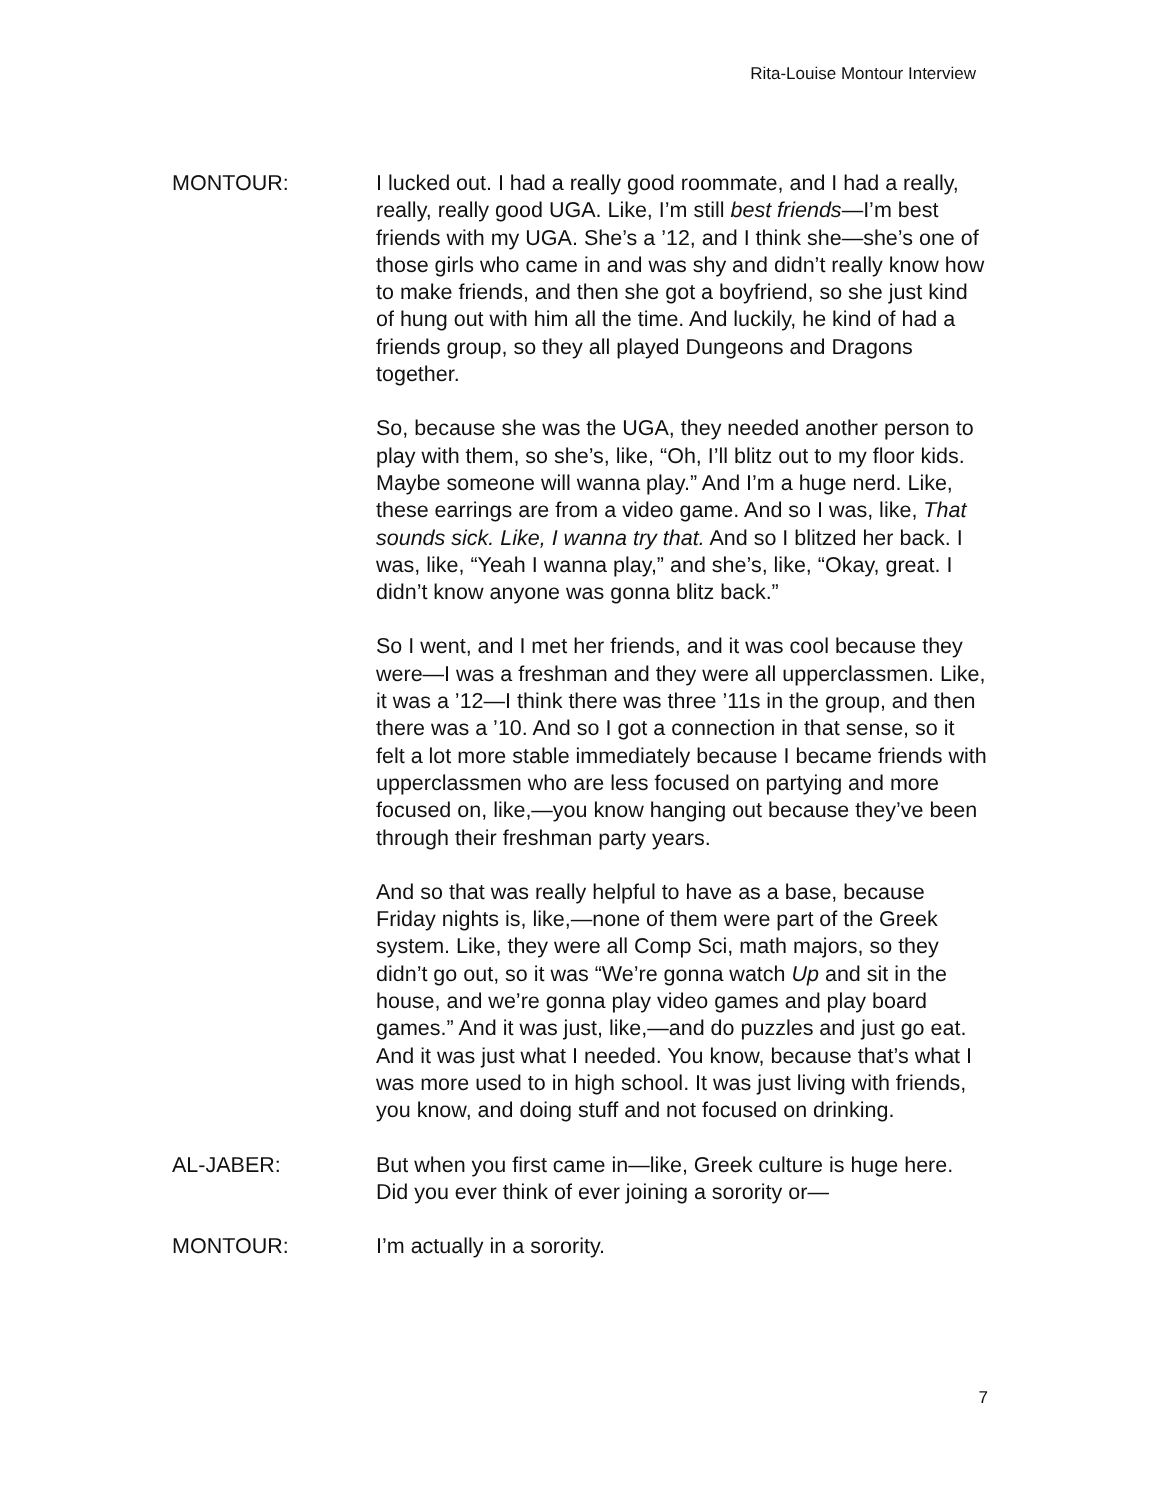Rita-Louise Montour Interview
MONTOUR: I lucked out. I had a really good roommate, and I had a really, really, really good UGA. Like, I’m still best friends—I’m best friends with my UGA. She’s a ’12, and I think she—she’s one of those girls who came in and was shy and didn’t really know how to make friends, and then she got a boyfriend, so she just kind of hung out with him all the time. And luckily, he kind of had a friends group, so they all played Dungeons and Dragons together.
So, because she was the UGA, they needed another person to play with them, so she’s, like, “Oh, I’ll blitz out to my floor kids. Maybe someone will wanna play.” And I’m a huge nerd. Like, these earrings are from a video game. And so I was, like, That sounds sick. Like, I wanna try that. And so I blitzed her back. I was, like, “Yeah I wanna play,” and she’s, like, “Okay, great. I didn’t know anyone was gonna blitz back.”
So I went, and I met her friends, and it was cool because they were—I was a freshman and they were all upperclassmen. Like, it was a ’12—I think there was three ’11s in the group, and then there was a ’10. And so I got a connection in that sense, so it felt a lot more stable immediately because I became friends with upperclassmen who are less focused on partying and more focused on, like,—you know hanging out because they’ve been through their freshman party years.
And so that was really helpful to have as a base, because Friday nights is, like,—none of them were part of the Greek system. Like, they were all Comp Sci, math majors, so they didn’t go out, so it was “We’re gonna watch Up and sit in the house, and we’re gonna play video games and play board games.” And it was just, like,—and do puzzles and just go eat. And it was just what I needed. You know, because that’s what I was more used to in high school. It was just living with friends, you know, and doing stuff and not focused on drinking.
AL-JABER: But when you first came in—like, Greek culture is huge here. Did you ever think of ever joining a sorority or—
MONTOUR: I’m actually in a sorority.
7